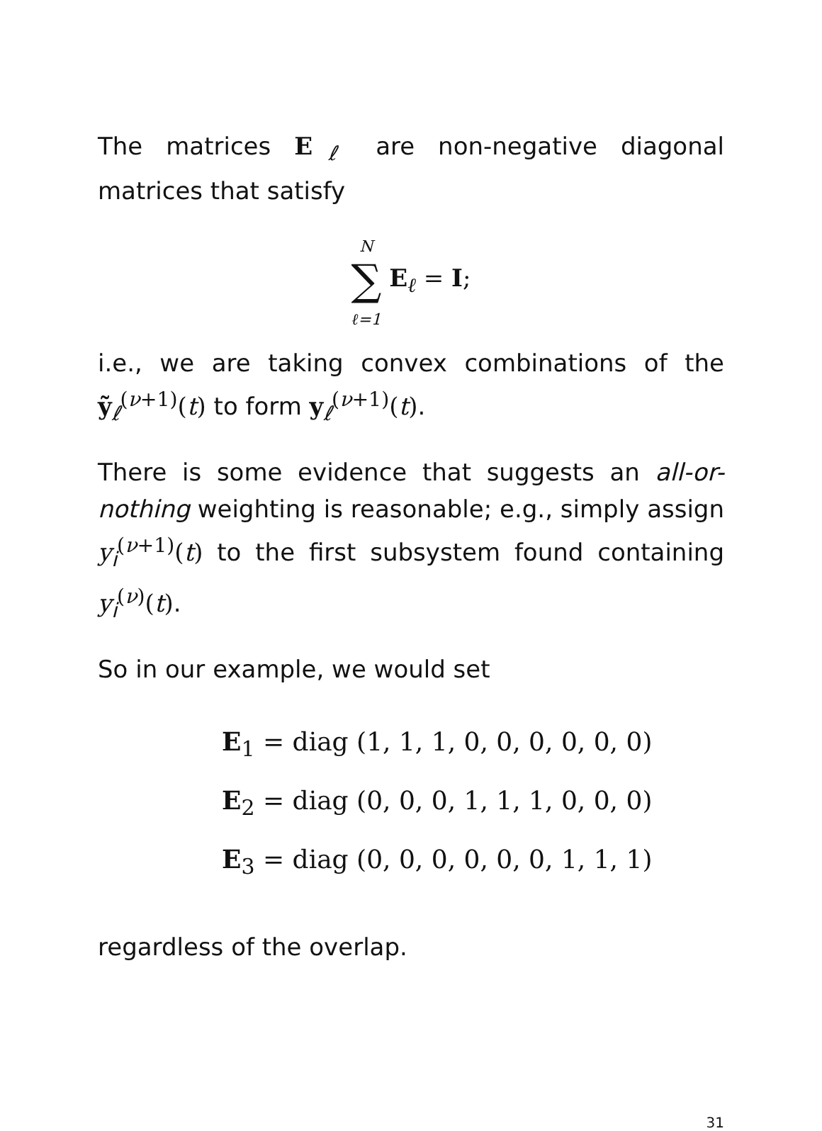The matrices E<sub>ℓ</sub> are non-negative diagonal matrices that satisfy
N
∑
ℓ=1 E<sub>ℓ</sub> = I;
i.e., we are taking convex combinations of the ỹ<sub>ℓ</sub><sup>(ν+1)</sup>(t) to form y<sub>ℓ</sub><sup>(ν+1)</sup>(t).
There is some evidence that suggests an all-or-nothing weighting is reasonable; e.g., simply assign y<sub>i</sub><sup>(ν+1)</sup>(t) to the first subsystem found containing y<sub>i</sub><sup>(ν)</sup>(t).
So in our example, we would set
E<sub>1</sub> = diag (1, 1, 1, 0, 0, 0, 0, 0, 0)
E<sub>2</sub> = diag (0, 0, 0, 1, 1, 1, 0, 0, 0)
E<sub>3</sub> = diag (0, 0, 0, 0, 0, 0, 1, 1, 1)
regardless of the overlap.
31